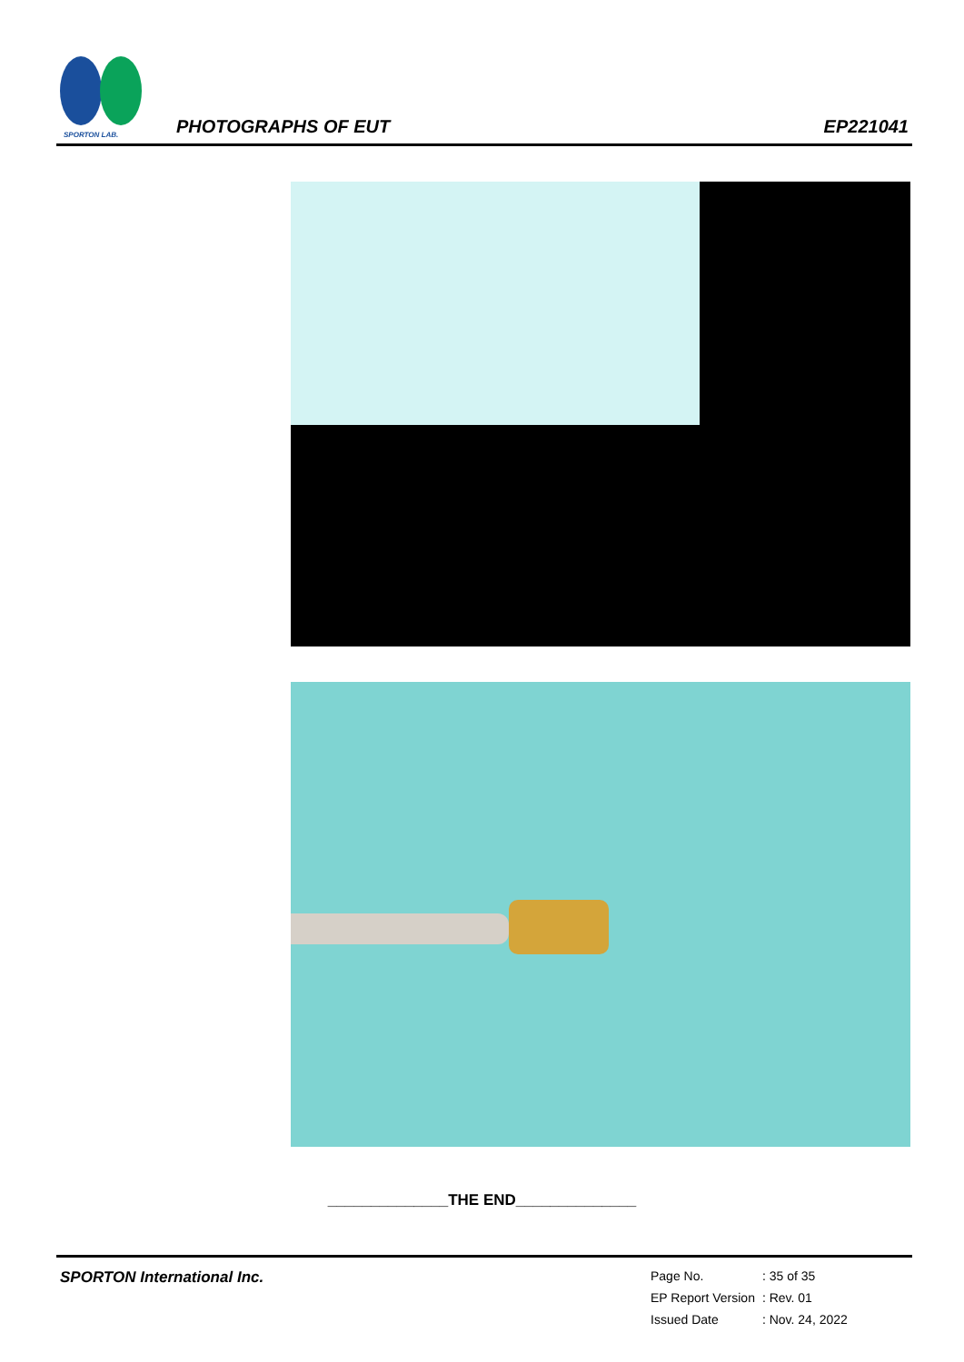SPORTON LAB.
PHOTOGRAPHS OF EUT EP221041
______________THE END______________
SPORTON International Inc.
| Page No. | : 35 of 35 |
| EP Report Version | : Rev. 01 |
| Issued Date | : Nov. 24, 2022 |